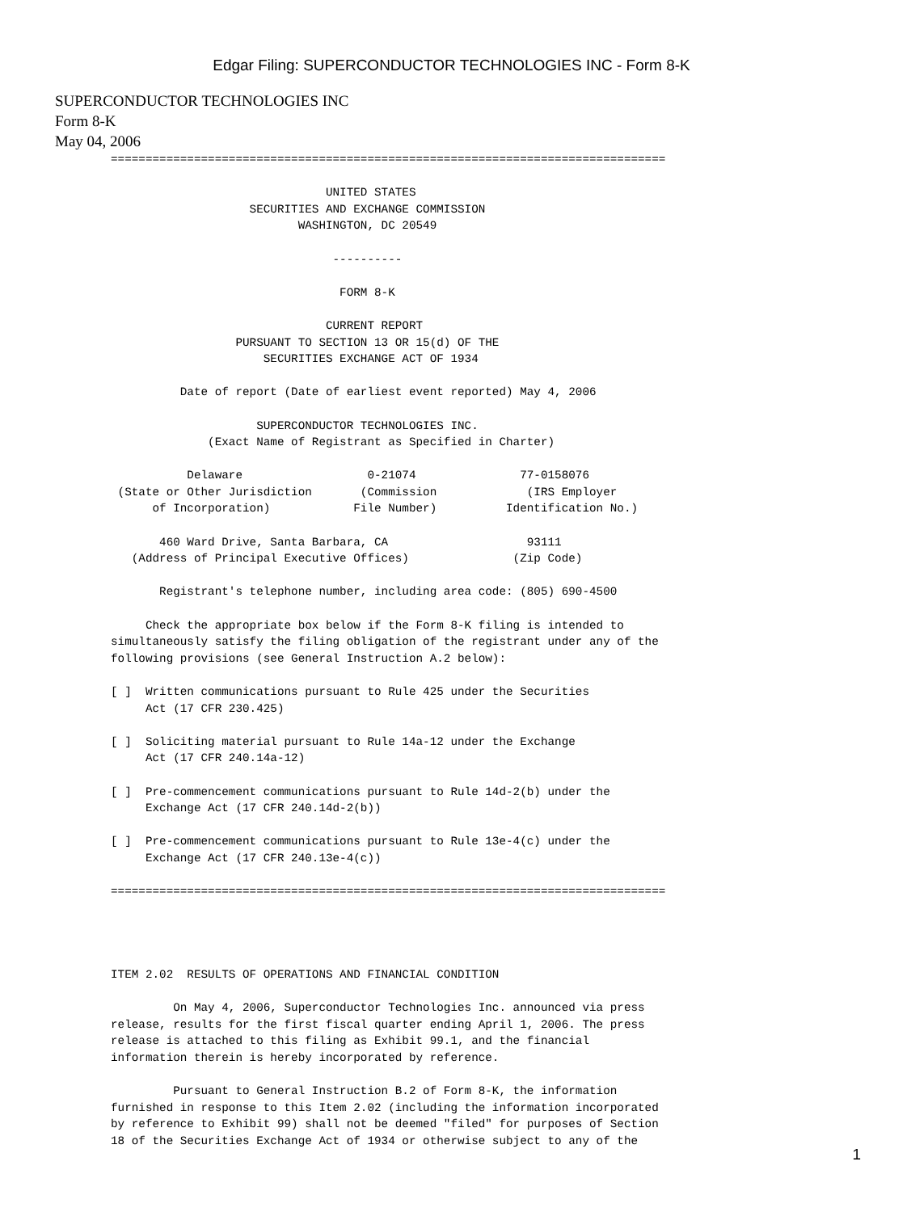Edgar Filing: SUPERCONDUCTOR TECHNOLOGIES INC - Form 8-K
SUPERCONDUCTOR TECHNOLOGIES INC
Form 8-K
May 04, 2006
================================================================================

                               UNITED STATES
                    SECURITIES AND EXCHANGE COMMISSION
                           WASHINGTON, DC 20549

                                ----------

                                 FORM 8-K

                               CURRENT REPORT
                  PURSUANT TO SECTION 13 OR 15(d) OF THE
                      SECURITIES EXCHANGE ACT OF 1934

          Date of report (Date of earliest event reported) May 4, 2006

                     SUPERCONDUCTOR TECHNOLOGIES INC.
              (Exact Name of Registrant as Specified in Charter)

           Delaware                  0-21074               77-0158076
 (State or Other Jurisdiction       (Commission             (IRS Employer
      of Incorporation)            File Number)          Identification No.)

       460 Ward Drive, Santa Barbara, CA                    93111
   (Address of Principal Executive Offices)               (Zip Code)

       Registrant's telephone number, including area code: (805) 690-4500

     Check the appropriate box below if the Form 8-K filing is intended to
simultaneously satisfy the filing obligation of the registrant under any of the
following provisions (see General Instruction A.2 below):

[ ]  Written communications pursuant to Rule 425 under the Securities
     Act (17 CFR 230.425)

[ ]  Soliciting material pursuant to Rule 14a-12 under the Exchange
     Act (17 CFR 240.14a-12)

[ ]  Pre-commencement communications pursuant to Rule 14d-2(b) under the
     Exchange Act (17 CFR 240.14d-2(b))

[ ]  Pre-commencement communications pursuant to Rule 13e-4(c) under the
     Exchange Act (17 CFR 240.13e-4(c))

================================================================================




ITEM 2.02  RESULTS OF OPERATIONS AND FINANCIAL CONDITION

         On May 4, 2006, Superconductor Technologies Inc. announced via press
release, results for the first fiscal quarter ending April 1, 2006. The press
release is attached to this filing as Exhibit 99.1, and the financial
information therein is hereby incorporated by reference.

         Pursuant to General Instruction B.2 of Form 8-K, the information
furnished in response to this Item 2.02 (including the information incorporated
by reference to Exhibit 99) shall not be deemed "filed" for purposes of Section
18 of the Securities Exchange Act of 1934 or otherwise subject to any of the
1